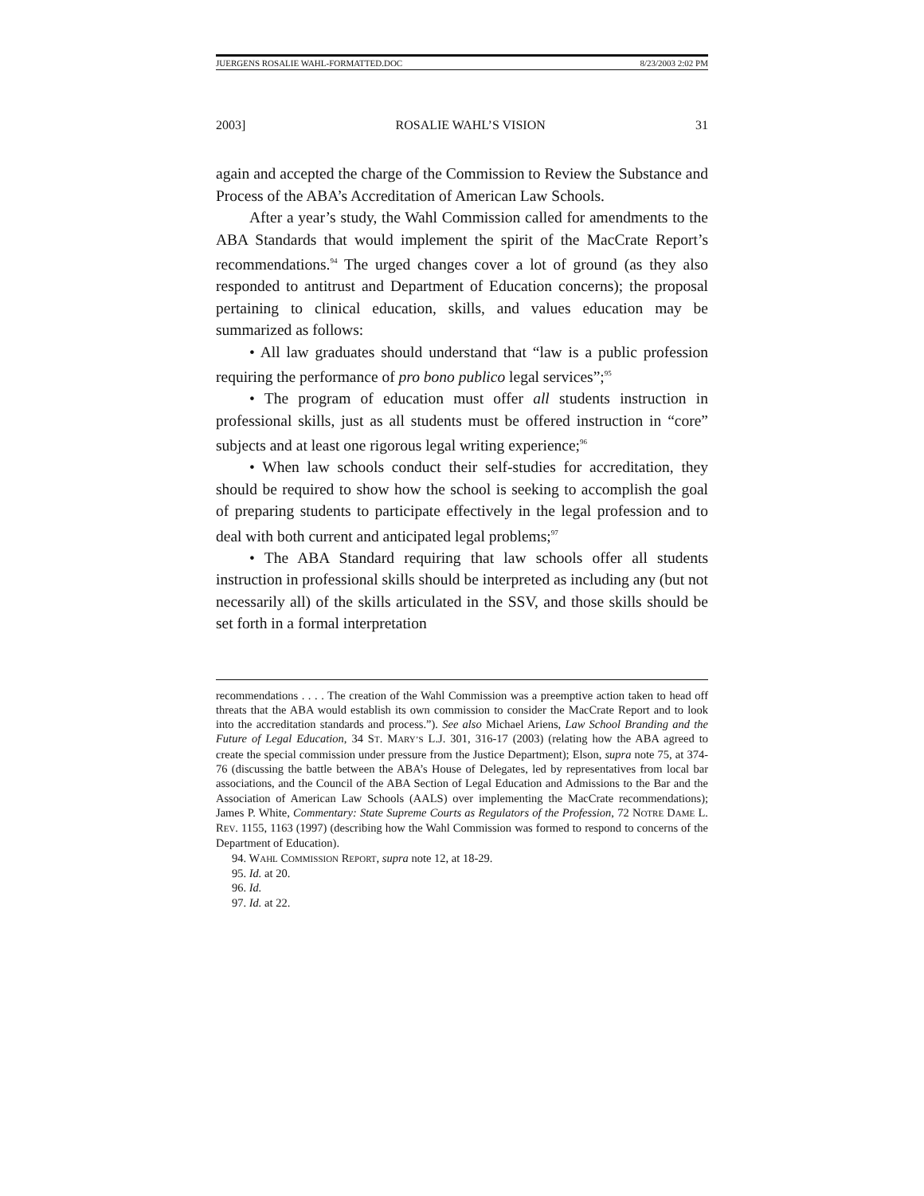JUERGENS ROSALIE WAHL-FORMATTED.DOC 8/23/2003 2:02 PM
2003] ROSALIE WAHL’S VISION 31
again and accepted the charge of the Commission to Review the Substance and Process of the ABA’s Accreditation of American Law Schools.
After a year’s study, the Wahl Commission called for amendments to the ABA Standards that would implement the spirit of the MacCrate Report’s recommendations.<sup>94</sup> The urged changes cover a lot of ground (as they also responded to antitrust and Department of Education concerns); the proposal pertaining to clinical education, skills, and values education may be summarized as follows:
• All law graduates should understand that “law is a public profession requiring the performance of pro bono publico legal services”;<sup>95</sup>
• The program of education must offer all students instruction in professional skills, just as all students must be offered instruction in “core” subjects and at least one rigorous legal writing experience;<sup>96</sup>
• When law schools conduct their self-studies for accreditation, they should be required to show how the school is seeking to accomplish the goal of preparing students to participate effectively in the legal profession and to deal with both current and anticipated legal problems;<sup>97</sup>
• The ABA Standard requiring that law schools offer all students instruction in professional skills should be interpreted as including any (but not necessarily all) of the skills articulated in the SSV, and those skills should be set forth in a formal interpretation
recommendations . . . . The creation of the Wahl Commission was a preemptive action taken to head off threats that the ABA would establish its own commission to consider the MacCrate Report and to look into the accreditation standards and process.”). See also Michael Ariens, Law School Branding and the Future of Legal Education, 34 ST. MARY’S L.J. 301, 316-17 (2003) (relating how the ABA agreed to create the special commission under pressure from the Justice Department); Elson, supra note 75, at 374-76 (discussing the battle between the ABA’s House of Delegates, led by representatives from local bar associations, and the Council of the ABA Section of Legal Education and Admissions to the Bar and the Association of American Law Schools (AALS) over implementing the MacCrate recommendations); James P. White, Commentary: State Supreme Courts as Regulators of the Profession, 72 NOTRE DAME L. REV. 1155, 1163 (1997) (describing how the Wahl Commission was formed to respond to concerns of the Department of Education).
94. WAHL COMMISSION REPORT, supra note 12, at 18-29.
95. Id. at 20.
96. Id.
97. Id. at 22.